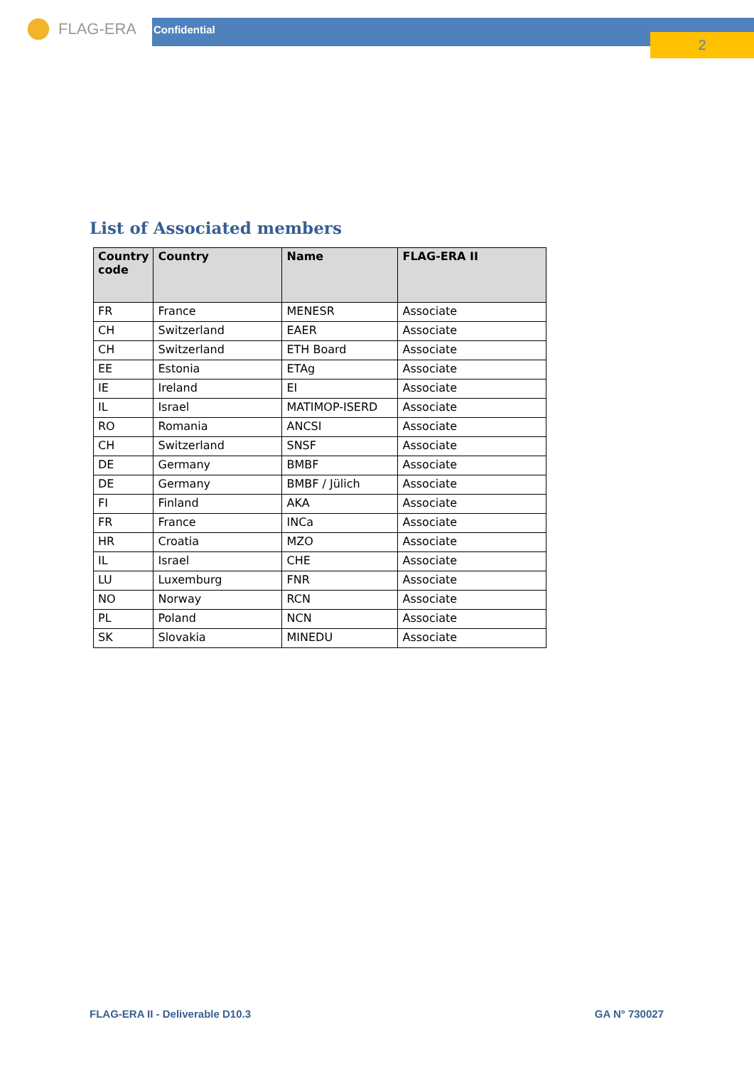FLAG-ERA
Confidential
2
List of Associated members
| Country code | Country | Name | FLAG-ERA II |
| --- | --- | --- | --- |
| FR | France | MENESR | Associate |
| CH | Switzerland | EAER | Associate |
| CH | Switzerland | ETH Board | Associate |
| EE | Estonia | ETAg | Associate |
| IE | Ireland | EI | Associate |
| IL | Israel | MATIMOP-ISERD | Associate |
| RO | Romania | ANCSI | Associate |
| CH | Switzerland | SNSF | Associate |
| DE | Germany | BMBF | Associate |
| DE | Germany | BMBF / Jülich | Associate |
| FI | Finland | AKA | Associate |
| FR | France | INCa | Associate |
| HR | Croatia | MZO | Associate |
| IL | Israel | CHE | Associate |
| LU | Luxemburg | FNR | Associate |
| NO | Norway | RCN | Associate |
| PL | Poland | NCN | Associate |
| SK | Slovakia | MINEDU | Associate |
FLAG-ERA II - Deliverable D10.3 GA N° 730027